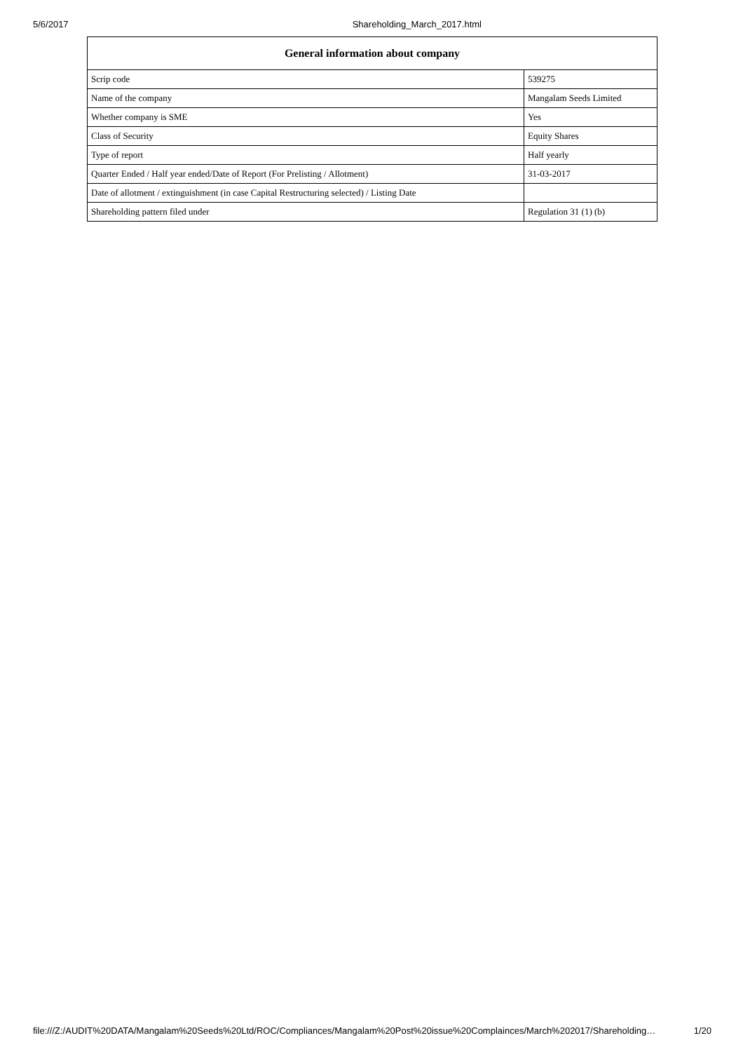5/6/2017 Shareholding_March_2017.html
| General information about company | |
| --- | --- |
| Scrip code | 539275 |
| Name of the company | Mangalam Seeds Limited |
| Whether company is SME | Yes |
| Class of Security | Equity Shares |
| Type of report | Half yearly |
| Quarter Ended / Half year ended/Date of Report (For Prelisting / Allotment) | 31-03-2017 |
| Date of allotment / extinguishment (in case Capital Restructuring selected) / Listing Date | |
| Shareholding pattern filed under | Regulation 31 (1) (b) |
file:///Z:/AUDIT%20DATA/Mangalam%20Seeds%20Ltd/ROC/Compliances/Mangalam%20Post%20issue%20Complainces/March%202017/Shareholding… 1/20